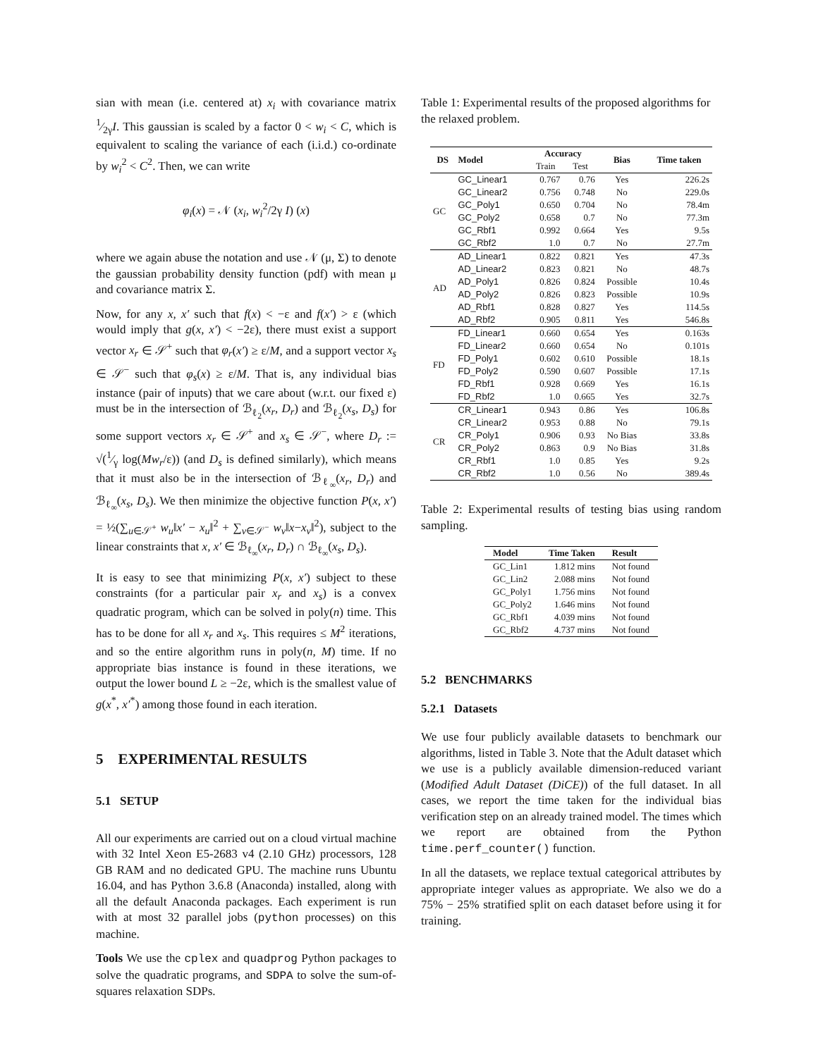sian with mean (i.e. centered at) x<sub>i</sub> with covariance matrix 1⁄2γI. This gaussian is scaled by a factor 0 < w<sub>i</sub> < C, which is equivalent to scaling the variance of each (i.i.d.) co-ordinate by w<sub>i</sub><sup>2</sup> < C<sup>2</sup>. Then, we can write
φ<sub>i</sub>(x) = 𝒩 (x<sub>i</sub>, w<sub>i</sub><sup>2</sup>/2γ I) (x)
where we again abuse the notation and use 𝒩 (μ, Σ) to denote the gaussian probability density function (pdf) with mean μ and covariance matrix Σ.
Now, for any x, x′ such that f(x) < −ε and f(x′) > ε (which would imply that g(x, x′) < −2ε), there must exist a support vector x<sub>r</sub> ∈ 𝒮<sup>+</sup> such that φ<sub>r</sub>(x′) ≥ ε/M, and a support vector x<sub>s</sub> ∈ 𝒮<sup>−</sup> such that φ<sub>s</sub>(x) ≥ ε/M. That is, any individual bias instance (pair of inputs) that we care about (w.r.t. our fixed ε) must be in the intersection of ℬ<sub>ℓ<sub>2</sub></sub>(x<sub>r</sub>, D<sub>r</sub>) and ℬ<sub>ℓ<sub>2</sub></sub>(x<sub>s</sub>, D<sub>s</sub>) for some support vectors x<sub>r</sub> ∈ 𝒮<sup>+</sup> and x<sub>s</sub> ∈ 𝒮<sup>−</sup>, where D<sub>r</sub> := √(1⁄γ log(Mw<sub>r</sub>/ε)) (and D<sub>s</sub> is defined similarly), which means that it must also be in the intersection of ℬ<sub>ℓ<sub>∞</sub></sub>(x<sub>r</sub>, D<sub>r</sub>) and ℬ<sub>ℓ<sub>∞</sub></sub>(x<sub>s</sub>, D<sub>s</sub>). We then minimize the objective function P(x, x′) = ½(∑<sub>u∈𝒮<sup>+</sup></sub> w<sub>u</sub>‖x′ − x<sub>u</sub>‖<sup>2</sup> + ∑<sub>v∈𝒮<sup>−</sup></sub> w<sub>v</sub>‖x−x<sub>v</sub>‖<sup>2</sup>), subject to the linear constraints that x, x′ ∈ ℬ<sub>ℓ<sub>∞</sub></sub>(x<sub>r</sub>, D<sub>r</sub>) ∩ ℬ<sub>ℓ<sub>∞</sub></sub>(x<sub>s</sub>, D<sub>s</sub>).
It is easy to see that minimizing P(x, x′) subject to these constraints (for a particular pair x<sub>r</sub> and x<sub>s</sub>) is a convex quadratic program, which can be solved in poly(n) time. This has to be done for all x<sub>r</sub> and x<sub>s</sub>. This requires ≤ M<sup>2</sup> iterations, and so the entire algorithm runs in poly(n, M) time. If no appropriate bias instance is found in these iterations, we output the lower bound L ≥ −2ε, which is the smallest value of g(x<sup>*</sup>, x′<sup>*</sup>) among those found in each iteration.
5 EXPERIMENTAL RESULTS
5.1 SETUP
All our experiments are carried out on a cloud virtual machine with 32 Intel Xeon E5-2683 v4 (2.10 GHz) processors, 128 GB RAM and no dedicated GPU. The machine runs Ubuntu 16.04, and has Python 3.6.8 (Anaconda) installed, along with all the default Anaconda packages. Each experiment is run with at most 32 parallel jobs (python processes) on this machine.
Tools We use the cplex and quadprog Python packages to solve the quadratic programs, and SDPA to solve the sum-of-squares relaxation SDPs.
Table 1: Experimental results of the proposed algorithms for the relaxed problem.
| DS | Model | Accuracy | | Bias | Time taken |
| --- | --- | --- | --- | --- | --- |
| | | Train | Test | | |
| GC | GC_Linear1 | 0.767 | 0.76 | Yes | 226.2s |
| | GC_Linear2 | 0.756 | 0.748 | No | 229.0s |
| | GC_Poly1 | 0.650 | 0.704 | No | 78.4m |
| | GC_Poly2 | 0.658 | 0.7 | No | 77.3m |
| | GC_Rbf1 | 0.992 | 0.664 | Yes | 9.5s |
| | GC_Rbf2 | 1.0 | 0.7 | No | 27.7m |
| AD | AD_Linear1 | 0.822 | 0.821 | Yes | 47.3s |
| | AD_Linear2 | 0.823 | 0.821 | No | 48.7s |
| | AD_Poly1 | 0.826 | 0.824 | Possible | 10.4s |
| | AD_Poly2 | 0.826 | 0.823 | Possible | 10.9s |
| | AD_Rbf1 | 0.828 | 0.827 | Yes | 114.5s |
| | AD_Rbf2 | 0.905 | 0.811 | Yes | 546.8s |
| FD | FD_Linear1 | 0.660 | 0.654 | Yes | 0.163s |
| | FD_Linear2 | 0.660 | 0.654 | No | 0.101s |
| | FD_Poly1 | 0.602 | 0.610 | Possible | 18.1s |
| | FD_Poly2 | 0.590 | 0.607 | Possible | 17.1s |
| | FD_Rbf1 | 0.928 | 0.669 | Yes | 16.1s |
| | FD_Rbf2 | 1.0 | 0.665 | Yes | 32.7s |
| CR | CR_Linear1 | 0.943 | 0.86 | Yes | 106.8s |
| | CR_Linear2 | 0.953 | 0.88 | No | 79.1s |
| | CR_Poly1 | 0.906 | 0.93 | No Bias | 33.8s |
| | CR_Poly2 | 0.863 | 0.9 | No Bias | 31.8s |
| | CR_Rbf1 | 1.0 | 0.85 | Yes | 9.2s |
| | CR_Rbf2 | 1.0 | 0.56 | No | 389.4s |
Table 2: Experimental results of testing bias using random sampling.
| Model | Time Taken | Result |
| --- | --- | --- |
| GC_Lin1 | 1.812 mins | Not found |
| GC_Lin2 | 2.088 mins | Not found |
| GC_Poly1 | 1.756 mins | Not found |
| GC_Poly2 | 1.646 mins | Not found |
| GC_Rbf1 | 4.039 mins | Not found |
| GC_Rbf2 | 4.737 mins | Not found |
5.2 BENCHMARKS
5.2.1 Datasets
We use four publicly available datasets to benchmark our algorithms, listed in Table 3. Note that the Adult dataset which we use is a publicly available dimension-reduced variant (Modified Adult Dataset (DiCE)) of the full dataset. In all cases, we report the time taken for the individual bias verification step on an already trained model. The times which we report are obtained from the Python time.perf_counter() function.
In all the datasets, we replace textual categorical attributes by appropriate integer values as appropriate. We also we do a 75% − 25% stratified split on each dataset before using it for training.